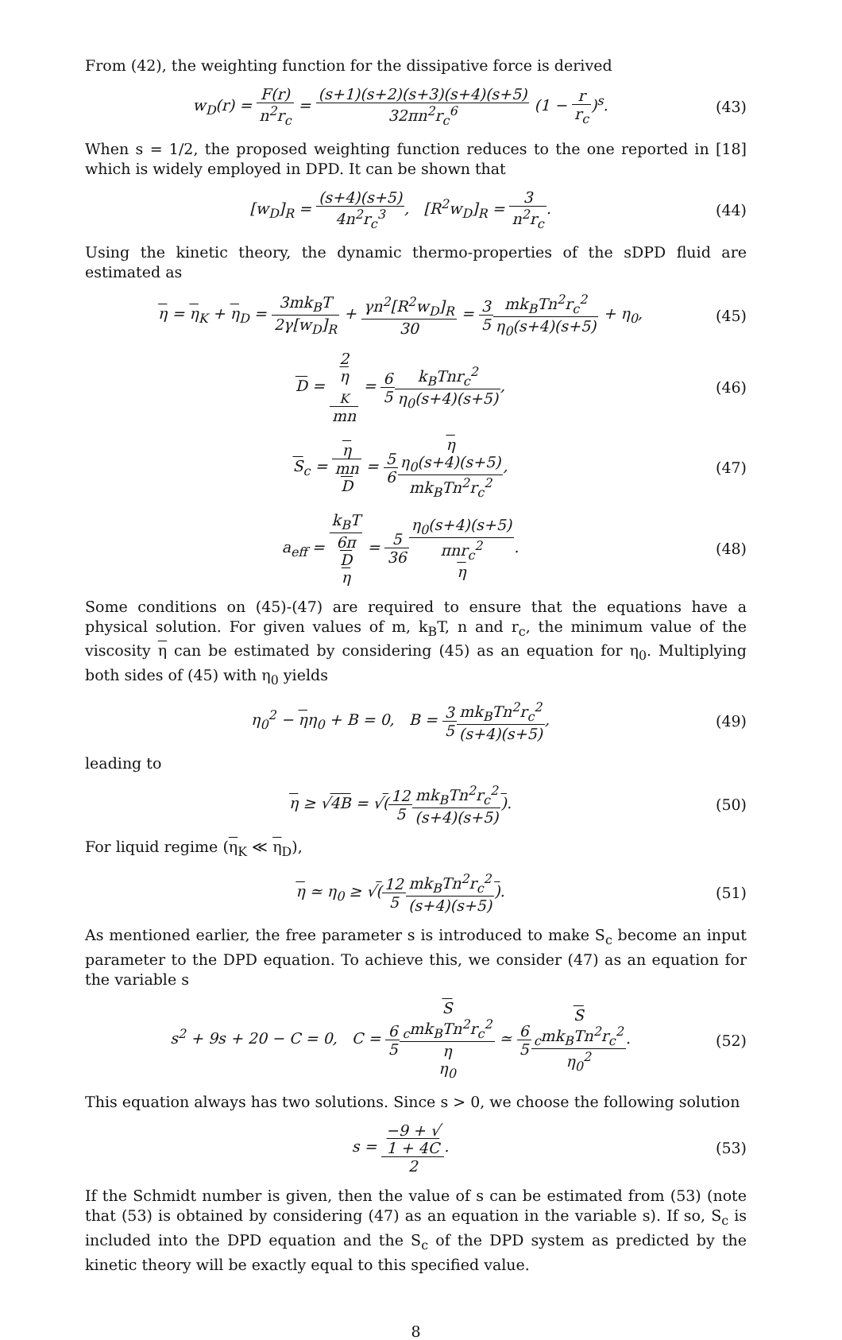From (42), the weighting function for the dissipative force is derived
w<sub>D</sub>(r) = F(r) n<sup>2</sup>r<sub>c</sub> = (s+1)(s+2)(s+3)(s+4)(s+5) 32πn<sup>2</sup>r<sub>c</sub><sup>6</sup> (1 − r r<sub>c</sub>)<sup>s</sup>.
(43)
When s = 1/2, the proposed weighting function reduces to the one reported in [18] which is widely employed in DPD. It can be shown that
[w<sub>D</sub>]<sub>R</sub> = (s+4)(s+5) 4n<sup>2</sup>r<sub>c</sub><sup>3</sup>, [R<sup>2</sup>w<sub>D</sub>]<sub>R</sub> = 3 n<sup>2</sup>r<sub>c</sub>.
(44)
Using the kinetic theory, the dynamic thermo-properties of the sDPD fluid are estimated as
η = η<sub>K</sub> + η<sub>D</sub> = 3mk<sub>B</sub>T 2γ[w<sub>D</sub>]<sub>R</sub> + γn<sup>2</sup>[R<sup>2</sup>w<sub>D</sub>]<sub>R</sub> 30 = 3 5 mk<sub>B</sub>Tn<sup>2</sup>r<sub>c</sub><sup>2</sup> η<sub>0</sub>(s+4)(s+5) + η<sub>0</sub>,
(45)
D = 2
η
<sub>K</sub> mn = 6 5 k<sub>B</sub>Tnr<sub>c</sub><sup>2</sup> η<sub>0</sub>(s+4)(s+5),
(46)
S<sub>c</sub> = η mn
D = 5 6 η
η<sub>0</sub>(s+4)(s+5) mk<sub>B</sub>Tn<sup>2</sup>r<sub>c</sub><sup>2</sup>,
(47)
a<sub>eff</sub> = k<sub>B</sub>T 6π
D
η = 5 36 η<sub>0</sub>(s+4)(s+5) πnr<sub>c</sub><sup>2</sup>
η.
(48)
Some conditions on (45)-(47) are required to ensure that the equations have a physical solution. For given values of m, k<sub>B</sub>T, n and r<sub>c</sub>, the minimum value of the viscosity η can be estimated by considering (45) as an equation for η<sub>0</sub>. Multiplying both sides of (45) with η<sub>0</sub> yields
η<sub>0</sub><sup>2</sup> − ηη<sub>0</sub> + B = 0, B = 3 5 mk<sub>B</sub>Tn<sup>2</sup>r<sub>c</sub><sup>2</sup> (s+4)(s+5),
(49)
leading to
η ≥ √4B = √(12 5 mk<sub>B</sub>Tn<sup>2</sup>r<sub>c</sub><sup>2</sup> (s+4)(s+5)).
(50)
For liquid regime (η<sub>K</sub> ≪ η<sub>D</sub>),
η ≃ η<sub>0</sub> ≥ √(12 5 mk<sub>B</sub>Tn<sup>2</sup>r<sub>c</sub><sup>2</sup> (s+4)(s+5)).
(51)
As mentioned earlier, the free parameter s is introduced to make S<sub>c</sub> become an input parameter to the DPD equation. To achieve this, we consider (47) as an equation for the variable s
s<sup>2</sup> + 9s + 20 − C = 0, C = 6 5 S
<sub>c</sub>mk<sub>B</sub>Tn<sup>2</sup>r<sub>c</sub><sup>2</sup> η
η<sub>0</sub> ≃ 6 5 S
<sub>c</sub>mk<sub>B</sub>Tn<sup>2</sup>r<sub>c</sub><sup>2</sup> η<sub>0</sub><sup>2</sup>.
(52)
This equation always has two solutions. Since s > 0, we choose the following solution
s = −9 + √
1 + 4C 2.
(53)
If the Schmidt number is given, then the value of s can be estimated from (53) (note that (53) is obtained by considering (47) as an equation in the variable s). If so, S<sub>c</sub> is included into the DPD equation and the S<sub>c</sub> of the DPD system as predicted by the kinetic theory will be exactly equal to this specified value.
8